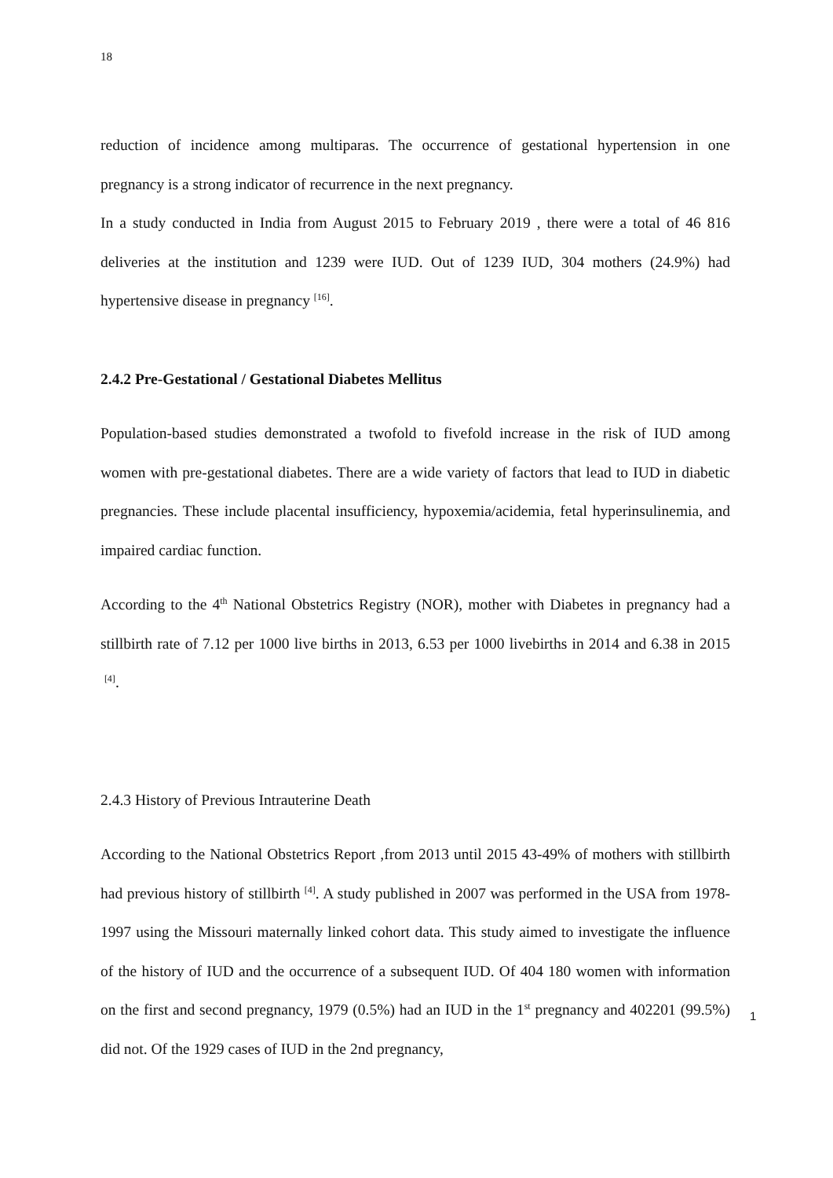18
reduction of incidence among multiparas. The occurrence of gestational hypertension in one pregnancy is a strong indicator of recurrence in the next pregnancy.
In a study conducted in India from August 2015 to February 2019 , there were a total of 46 816 deliveries at the institution and 1239 were IUD. Out of 1239 IUD, 304 mothers (24.9%) had hypertensive disease in pregnancy <sup>[16]</sup>.
2.4.2 Pre-Gestational / Gestational Diabetes Mellitus
Population-based studies demonstrated a twofold to fivefold increase in the risk of IUD among women with pre-gestational diabetes. There are a wide variety of factors that lead to IUD in diabetic pregnancies. These include placental insufficiency, hypoxemia/acidemia, fetal hyperinsulinemia, and impaired cardiac function.
According to the 4<sup>th</sup> National Obstetrics Registry (NOR), mother with Diabetes in pregnancy had a stillbirth rate of 7.12 per 1000 live births in 2013, 6.53 per 1000 livebirths in 2014 and 6.38 in 2015 <sup>[4]</sup>.
2.4.3 History of Previous Intrauterine Death
According to the National Obstetrics Report ,from 2013 until 2015 43-49% of mothers with stillbirth had previous history of stillbirth <sup>[4]</sup>. A study published in 2007 was performed in the USA from 1978-1997 using the Missouri maternally linked cohort data. This study aimed to investigate the influence of the history of IUD and the occurrence of a subsequent IUD. Of 404 180 women with information on the first and second pregnancy, 1979 (0.5%) had an IUD in the 1<sup>st</sup> pregnancy and 402201 (99.5%) did not. Of the 1929 cases of IUD in the 2nd pregnancy,
1